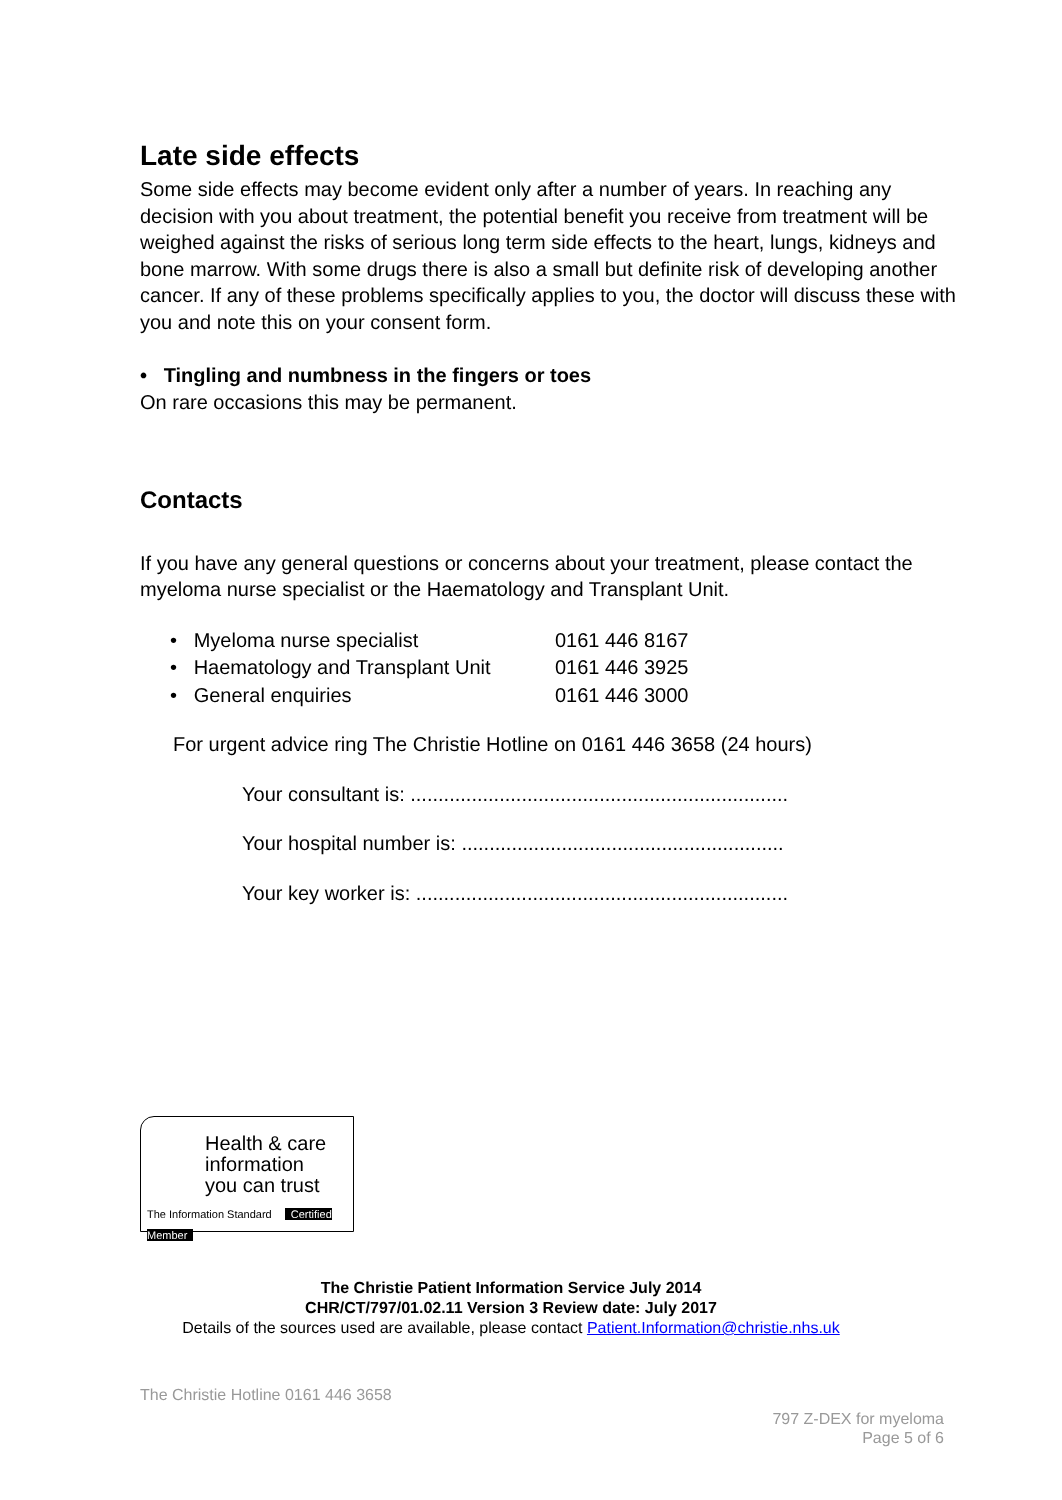Late side effects
Some side effects may become evident only after a number of years. In reaching any decision with you about treatment, the potential benefit you receive from treatment will be weighed against the risks of serious long term side effects to the heart, lungs, kidneys and bone marrow. With some drugs there is also a small but definite risk of developing another cancer. If any of these problems specifically applies to you, the doctor will discuss these with you and note this on your consent form.
• Tingling and numbness in the fingers or toes
On rare occasions this may be permanent.
Contacts
If you have any general questions or concerns about your treatment, please contact the myeloma nurse specialist or the Haematology and Transplant Unit.
| • Myeloma nurse specialist | 0161 446 8167 |
| • Haematology and Transplant Unit | 0161 446 3925 |
| • General enquiries | 0161 446 3000 |
For urgent advice ring The Christie Hotline on 0161 446 3658 (24 hours)
Your consultant is: ....................................................................
Your hospital number is: ..........................................................
Your key worker is: ...................................................................
Health & care
information
you can trust
The Information Standard Certified Member
The Christie Patient Information Service July 2014
CHR/CT/797/01.02.11 Version 3 Review date: July 2017
Details of the sources used are available, please contact Patient.Information@christie.nhs.uk
The Christie Hotline 0161 446 3658
797 Z-DEX for myeloma
Page 5 of 6